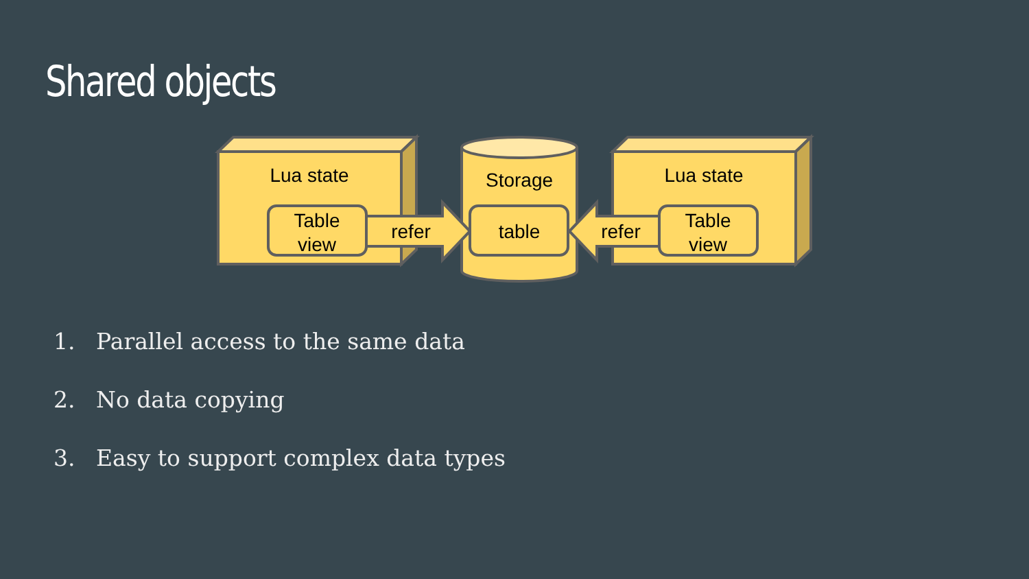Shared objects
Lua state
Lua state
Storage
Table
view
Table
view
table
refer
refer
1. Parallel access to the same data
2. No data copying
3. Easy to support complex data types